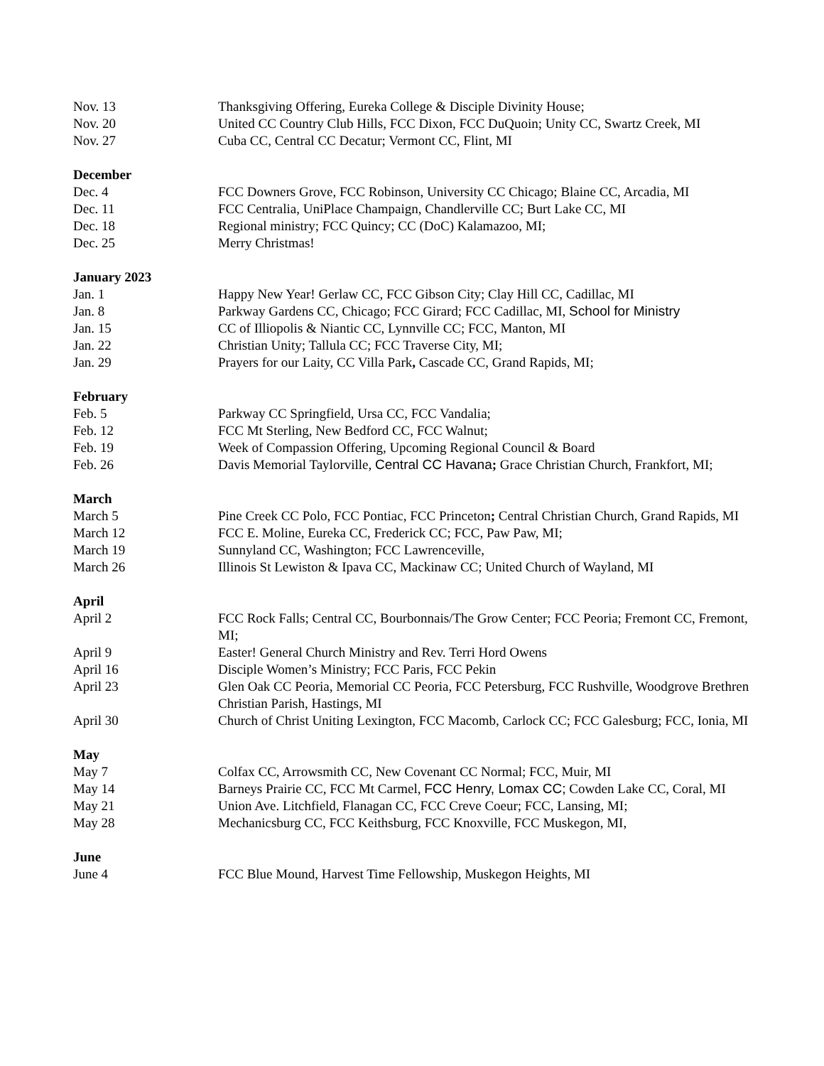Nov. 13 Thanksgiving Offering, Eureka College & Disciple Divinity House;
Nov. 20 United CC Country Club Hills, FCC Dixon, FCC DuQuoin; Unity CC, Swartz Creek, MI
Nov. 27 Cuba CC, Central CC Decatur; Vermont CC, Flint, MI
December
Dec. 4 FCC Downers Grove, FCC Robinson, University CC Chicago; Blaine CC, Arcadia, MI
Dec. 11 FCC Centralia, UniPlace Champaign, Chandlerville CC; Burt Lake CC, MI
Dec. 18 Regional ministry; FCC Quincy; CC (DoC) Kalamazoo, MI;
Dec. 25 Merry Christmas!
January 2023
Jan. 1 Happy New Year! Gerlaw CC, FCC Gibson City; Clay Hill CC, Cadillac, MI
Jan. 8 Parkway Gardens CC, Chicago; FCC Girard; FCC Cadillac, MI, School for Ministry
Jan. 15 CC of Illiopolis & Niantic CC, Lynnville CC; FCC, Manton, MI
Jan. 22 Christian Unity; Tallula CC; FCC Traverse City, MI;
Jan. 29 Prayers for our Laity, CC Villa Park, Cascade CC, Grand Rapids, MI;
February
Feb. 5 Parkway CC Springfield, Ursa CC, FCC Vandalia;
Feb. 12 FCC Mt Sterling, New Bedford CC, FCC Walnut;
Feb. 19 Week of Compassion Offering, Upcoming Regional Council & Board
Feb. 26 Davis Memorial Taylorville, Central CC Havana; Grace Christian Church, Frankfort, MI;
March
March 5 Pine Creek CC Polo, FCC Pontiac, FCC Princeton; Central Christian Church, Grand Rapids, MI
March 12 FCC E. Moline, Eureka CC, Frederick CC; FCC, Paw Paw, MI;
March 19 Sunnyland CC, Washington; FCC Lawrenceville,
March 26 Illinois St Lewiston & Ipava CC, Mackinaw CC; United Church of Wayland, MI
April
April 2 FCC Rock Falls; Central CC, Bourbonnais/The Grow Center; FCC Peoria; Fremont CC, Fremont, MI;
April 9 Easter! General Church Ministry and Rev. Terri Hord Owens
April 16 Disciple Women’s Ministry; FCC Paris, FCC Pekin
April 23 Glen Oak CC Peoria, Memorial CC Peoria, FCC Petersburg, FCC Rushville, Woodgrove Brethren Christian Parish, Hastings, MI
April 30 Church of Christ Uniting Lexington, FCC Macomb, Carlock CC; FCC Galesburg; FCC, Ionia, MI
May
May 7 Colfax CC, Arrowsmith CC, New Covenant CC Normal; FCC, Muir, MI
May 14 Barneys Prairie CC, FCC Mt Carmel, FCC Henry, Lomax CC; Cowden Lake CC, Coral, MI
May 21 Union Ave. Litchfield, Flanagan CC, FCC Creve Coeur; FCC, Lansing, MI;
May 28 Mechanicsburg CC, FCC Keithsburg, FCC Knoxville, FCC Muskegon, MI,
June
June 4 FCC Blue Mound, Harvest Time Fellowship, Muskegon Heights, MI